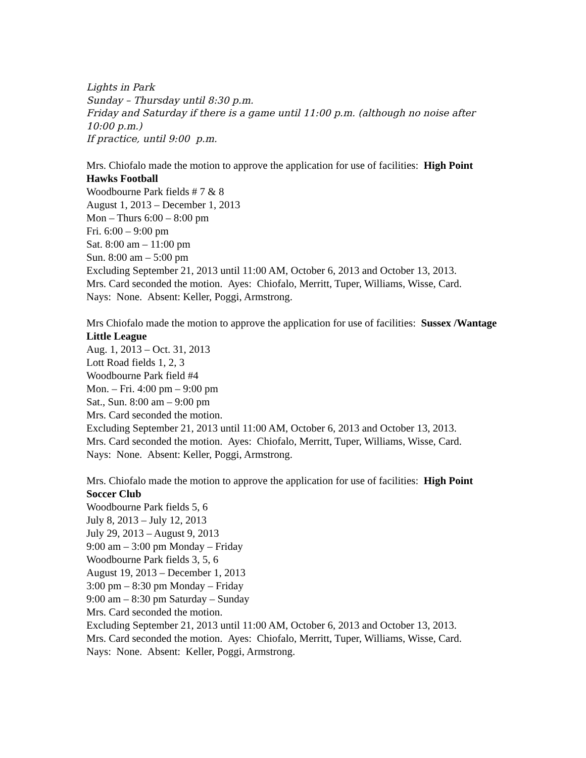Lights in Park
Sunday – Thursday until 8:30 p.m.
Friday and Saturday if there is a game until 11:00 p.m. (although no noise after 10:00 p.m.)
If practice, until 9:00 p.m.
Mrs. Chiofalo made the motion to approve the application for use of facilities: High Point Hawks Football
Woodbourne Park fields # 7 & 8
August 1, 2013 – December 1, 2013
Mon – Thurs 6:00 – 8:00 pm
Fri. 6:00 – 9:00 pm
Sat. 8:00 am – 11:00 pm
Sun. 8:00 am – 5:00 pm
Excluding September 21, 2013 until 11:00 AM, October 6, 2013 and October 13, 2013.
Mrs. Card seconded the motion. Ayes: Chiofalo, Merritt, Tuper, Williams, Wisse, Card.
Nays: None. Absent: Keller, Poggi, Armstrong.
Mrs Chiofalo made the motion to approve the application for use of facilities: Sussex /Wantage Little League
Aug. 1, 2013 – Oct. 31, 2013
Lott Road fields 1, 2, 3
Woodbourne Park field #4
Mon. – Fri. 4:00 pm – 9:00 pm
Sat., Sun. 8:00 am – 9:00 pm
Mrs. Card seconded the motion.
Excluding September 21, 2013 until 11:00 AM, October 6, 2013 and October 13, 2013.
Mrs. Card seconded the motion. Ayes: Chiofalo, Merritt, Tuper, Williams, Wisse, Card.
Nays: None. Absent: Keller, Poggi, Armstrong.
Mrs. Chiofalo made the motion to approve the application for use of facilities: High Point Soccer Club
Woodbourne Park fields 5, 6
July 8, 2013 – July 12, 2013
July 29, 2013 – August 9, 2013
9:00 am – 3:00 pm Monday – Friday
Woodbourne Park fields 3, 5, 6
August 19, 2013 – December 1, 2013
3:00 pm – 8:30 pm Monday – Friday
9:00 am – 8:30 pm Saturday – Sunday
Mrs. Card seconded the motion.
Excluding September 21, 2013 until 11:00 AM, October 6, 2013 and October 13, 2013.
Mrs. Card seconded the motion. Ayes: Chiofalo, Merritt, Tuper, Williams, Wisse, Card.
Nays: None. Absent: Keller, Poggi, Armstrong.